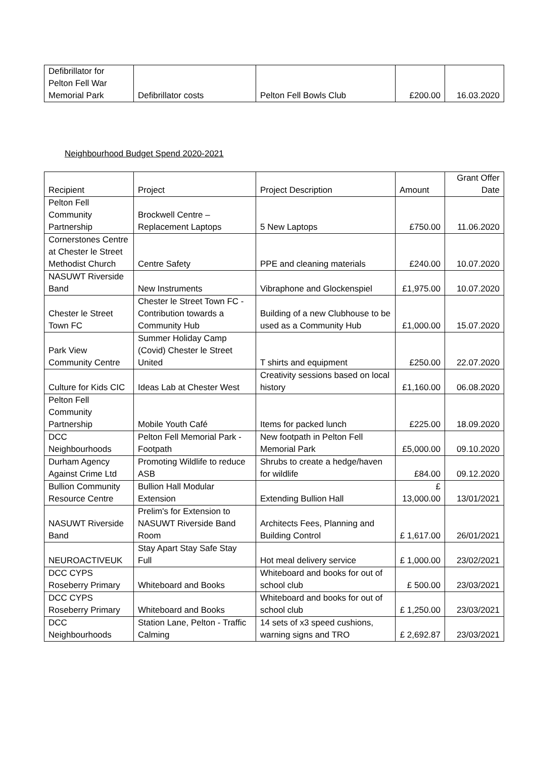| Defibrillator for Pelton Fell War Memorial Park | Defibrillator costs | Pelton Fell Bowls Club | £200.00 | 16.03.2020 |
Neighbourhood Budget Spend 2020-2021
| Recipient | Project | Project Description | Amount | Grant Offer Date |
| --- | --- | --- | --- | --- |
| Pelton Fell Community Partnership | Brockwell Centre – Replacement Laptops | 5 New Laptops | £750.00 | 11.06.2020 |
| Cornerstones Centre at Chester le Street Methodist Church | Centre Safety | PPE and cleaning materials | £240.00 | 10.07.2020 |
| NASUWT Riverside Band | New Instruments | Vibraphone and Glockenspiel | £1,975.00 | 10.07.2020 |
| Chester le Street Town FC | Chester le Street Town FC - Contribution towards a Community Hub | Building of a new Clubhouse to be used as a Community Hub | £1,000.00 | 15.07.2020 |
| Park View Community Centre | Summer Holiday Camp (Covid) Chester le Street United | T shirts and equipment | £250.00 | 22.07.2020 |
| Culture for Kids CIC | Ideas Lab at Chester West | Creativity sessions based on local history | £1,160.00 | 06.08.2020 |
| Pelton Fell Community Partnership | Mobile Youth Café | Items for packed lunch | £225.00 | 18.09.2020 |
| DCC Neighbourhoods | Pelton Fell Memorial Park - Footpath | New footpath in Pelton Fell Memorial Park | £5,000.00 | 09.10.2020 |
| Durham Agency Against Crime Ltd | Promoting Wildlife to reduce ASB | Shrubs to create a hedge/haven for wildlife | £84.00 | 09.12.2020 |
| Bullion Community Resource Centre | Bullion Hall Modular Extension | Extending Bullion Hall | £ 13,000.00 | 13/01/2021 |
| NASUWT Riverside Band | Prelim's for Extension to NASUWT Riverside Band Room | Architects Fees, Planning and Building Control | £ 1,617.00 | 26/01/2021 |
| NEUROACTIVEUK | Stay Apart Stay Safe Stay Full | Hot meal delivery service | £ 1,000.00 | 23/02/2021 |
| DCC CYPS Roseberry Primary | Whiteboard and Books | Whiteboard and books for out of school club | £ 500.00 | 23/03/2021 |
| DCC CYPS Roseberry Primary | Whiteboard and Books | Whiteboard and books for out of school club | £ 1,250.00 | 23/03/2021 |
| DCC Neighbourhoods | Station Lane, Pelton - Traffic Calming | 14 sets of x3 speed cushions, warning signs and TRO | £ 2,692.87 | 23/03/2021 |